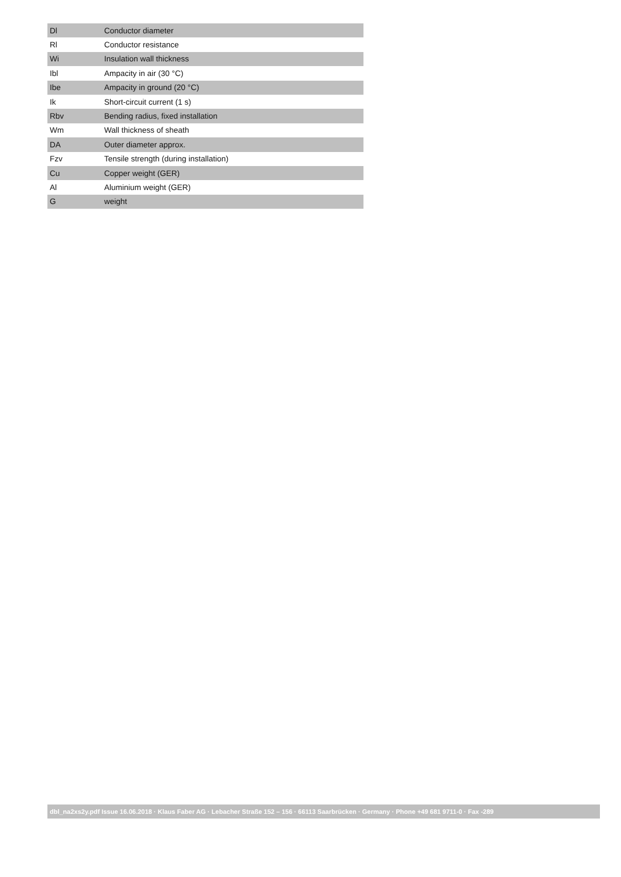| Dl | Conductor diameter |
| Rl | Conductor resistance |
| Wi | Insulation wall thickness |
| Ibl | Ampacity in air (30 °C) |
| Ibe | Ampacity in ground (20 °C) |
| Ik | Short-circuit current (1 s) |
| Rbv | Bending radius, fixed installation |
| Wm | Wall thickness of sheath |
| DA | Outer diameter approx. |
| Fzv | Tensile strength (during installation) |
| Cu | Copper weight (GER) |
| Al | Aluminium weight (GER) |
| G | weight |
dbl_na2xs2y.pdf Issue 16.06.2018 · Klaus Faber AG · Lebacher Straße 152 – 156 · 66113 Saarbrücken · Germany · Phone +49 681 9711-0 · Fax -289